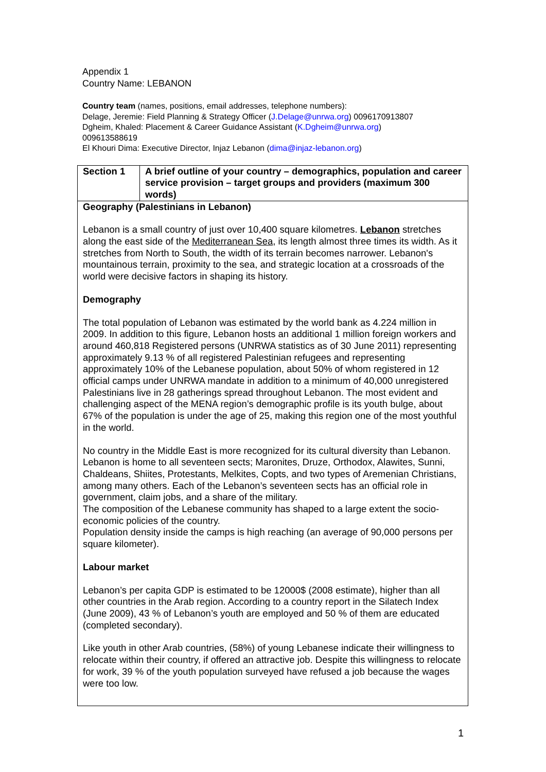Appendix 1
Country Name: LEBANON
Country team (names, positions, email addresses, telephone numbers):
Delage, Jeremie: Field Planning & Strategy Officer (J.Delage@unrwa.org) 0096170913807
Dgheim, Khaled: Placement & Career Guidance Assistant (K.Dgheim@unrwa.org)
009613588619
El Khouri Dima: Executive Director, Injaz Lebanon (dima@injaz-lebanon.org)
| Section 1 | A brief outline of your country – demographics, population and career service provision – target groups and providers (maximum 300 words) |
| Geography (Palestinians in Lebanon) Lebanon is a small country of just over 10,400 square kilometres. Lebanon stretches along the east side of the Mediterranean Sea , its length almost three times its width. As it stretches from North to South, the width of its terrain becomes narrower. Lebanon's mountainous terrain, proximity to the sea, and strategic location at a crossroads of the world were decisive factors in shaping its history. Demography The total population of Lebanon was estimated by the world bank as 4.224 million in 2009. In addition to this figure, Lebanon hosts an additional 1 million foreign workers and around 460,818 Registered persons (UNRWA statistics as of 30 June 2011) representing approximately 9.13 % of all registered Palestinian refugees and representing approximately 10% of the Lebanese population, about 50% of whom registered in 12 official camps under UNRWA mandate in addition to a minimum of 40,000 unregistered Palestinians live in 28 gatherings spread throughout Lebanon. The most evident and challenging aspect of the MENA region’s demographic profile is its youth bulge, about 67% of the population is under the age of 25, making this region one of the most youthful in the world. No country in the Middle East is more recognized for its cultural diversity than Lebanon. Lebanon is home to all seventeen sects; Maronites, Druze, Orthodox, Alawites, Sunni, Chaldeans, Shiites, Protestants, Melkites, Copts, and two types of Aremenian Christians, among many others. Each of the Lebanon’s seventeen sects has an official role in government, claim jobs, and a share of the military. The composition of the Lebanese community has shaped to a large extent the socio-economic policies of the country. Population density inside the camps is high reaching (an average of 90,000 persons per square kilometer). Labour market Lebanon’s per capita GDP is estimated to be 12000$ (2008 estimate), higher than all other countries in the Arab region. According to a country report in the Silatech Index (June 2009), 43 % of Lebanon’s youth are employed and 50 % of them are educated (completed secondary). Like youth in other Arab countries, (58%) of young Lebanese indicate their willingness to relocate within their country, if offered an attractive job. Despite this willingness to relocate for work, 39 % of the youth population surveyed have refused a job because the wages were too low. | |
1